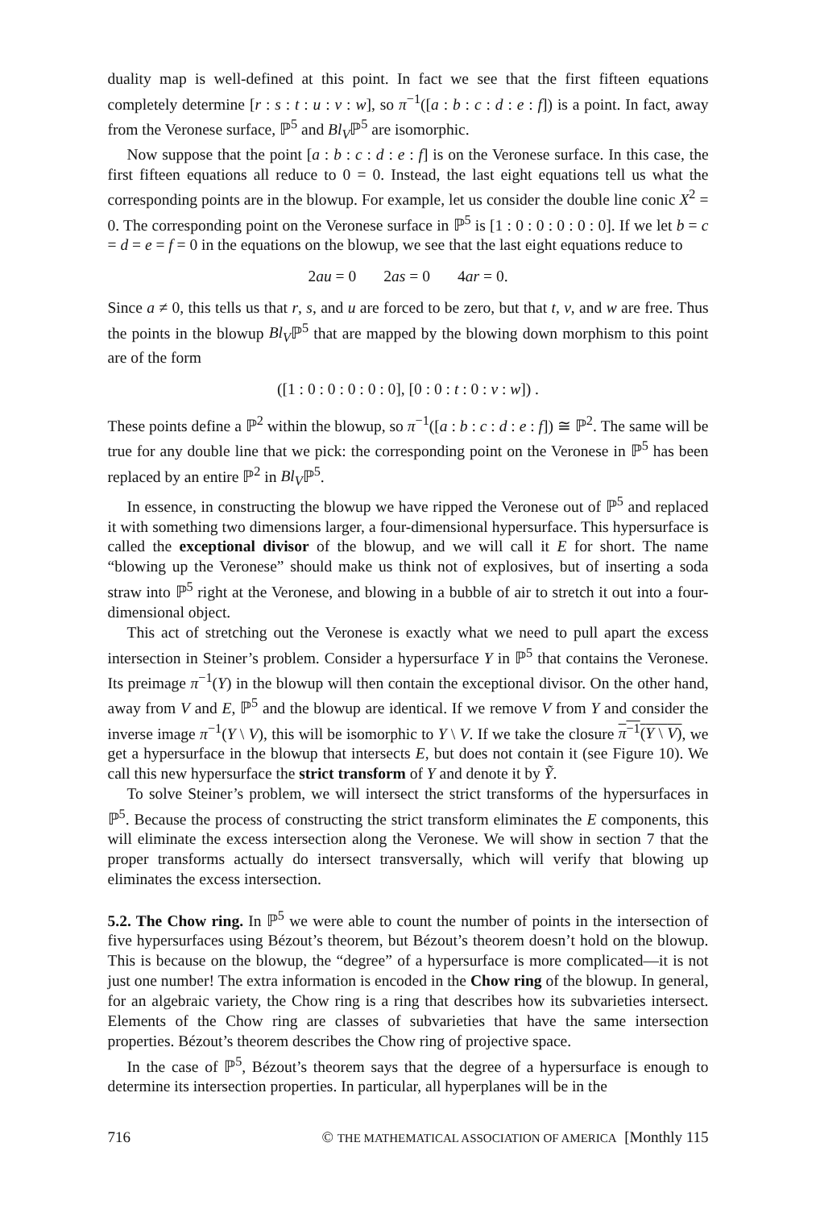duality map is well-defined at this point. In fact we see that the first fifteen equations completely determine [r : s : t : u : v : w], so π<sup>−1</sup>([a : b : c : d : e : f]) is a point. In fact, away from the Veronese surface, ℙ<sup>5</sup> and Bl<sub>V</sub>ℙ<sup>5</sup> are isomorphic.
Now suppose that the point [a : b : c : d : e : f] is on the Veronese surface. In this case, the first fifteen equations all reduce to 0 = 0. Instead, the last eight equations tell us what the corresponding points are in the blowup. For example, let us consider the double line conic X<sup>2</sup> = 0. The corresponding point on the Veronese surface in ℙ<sup>5</sup> is [1 : 0 : 0 : 0 : 0 : 0]. If we let b = c = d = e = f = 0 in the equations on the blowup, we see that the last eight equations reduce to
2au = 0 2as = 0 4ar = 0.
Since a ≠ 0, this tells us that r, s, and u are forced to be zero, but that t, v, and w are free. Thus the points in the blowup Bl<sub>V</sub>ℙ<sup>5</sup> that are mapped by the blowing down morphism to this point are of the form
([1 : 0 : 0 : 0 : 0 : 0], [0 : 0 : t : 0 : v : w]) .
These points define a ℙ<sup>2</sup> within the blowup, so π<sup>−1</sup>([a : b : c : d : e : f]) ≅ ℙ<sup>2</sup>. The same will be true for any double line that we pick: the corresponding point on the Veronese in ℙ<sup>5</sup> has been replaced by an entire ℙ<sup>2</sup> in Bl<sub>V</sub>ℙ<sup>5</sup>.
In essence, in constructing the blowup we have ripped the Veronese out of ℙ<sup>5</sup> and replaced it with something two dimensions larger, a four-dimensional hypersurface. This hypersurface is called the exceptional divisor of the blowup, and we will call it E for short. The name “blowing up the Veronese” should make us think not of explosives, but of inserting a soda straw into ℙ<sup>5</sup> right at the Veronese, and blowing in a bubble of air to stretch it out into a four-dimensional object.
This act of stretching out the Veronese is exactly what we need to pull apart the excess intersection in Steiner’s problem. Consider a hypersurface Y in ℙ<sup>5</sup> that contains the Veronese. Its preimage π<sup>−1</sup>(Y) in the blowup will then contain the exceptional divisor. On the other hand, away from V and E, ℙ<sup>5</sup> and the blowup are identical. If we remove V from Y and consider the inverse image π<sup>−1</sup>(Y \ V), this will be isomorphic to Y \ V. If we take the closure π<sup>−1</sup>(Y \ V), we get a hypersurface in the blowup that intersects E, but does not contain it (see Figure 10). We call this new hypersurface the strict transform of Y and denote it by Ỹ.
To solve Steiner’s problem, we will intersect the strict transforms of the hypersurfaces in ℙ<sup>5</sup>. Because the process of constructing the strict transform eliminates the E components, this will eliminate the excess intersection along the Veronese. We will show in section 7 that the proper transforms actually do intersect transversally, which will verify that blowing up eliminates the excess intersection.
5.2. The Chow ring. In ℙ<sup>5</sup> we were able to count the number of points in the intersection of five hypersurfaces using Bézout’s theorem, but Bézout’s theorem doesn’t hold on the blowup. This is because on the blowup, the “degree” of a hypersurface is more complicated—it is not just one number! The extra information is encoded in the Chow ring of the blowup. In general, for an algebraic variety, the Chow ring is a ring that describes how its subvarieties intersect. Elements of the Chow ring are classes of subvarieties that have the same intersection properties. Bézout’s theorem describes the Chow ring of projective space.
In the case of ℙ<sup>5</sup>, Bézout’s theorem says that the degree of a hypersurface is enough to determine its intersection properties. In particular, all hyperplanes will be in the
716 © THE MATHEMATICAL ASSOCIATION OF AMERICA [Monthly 115